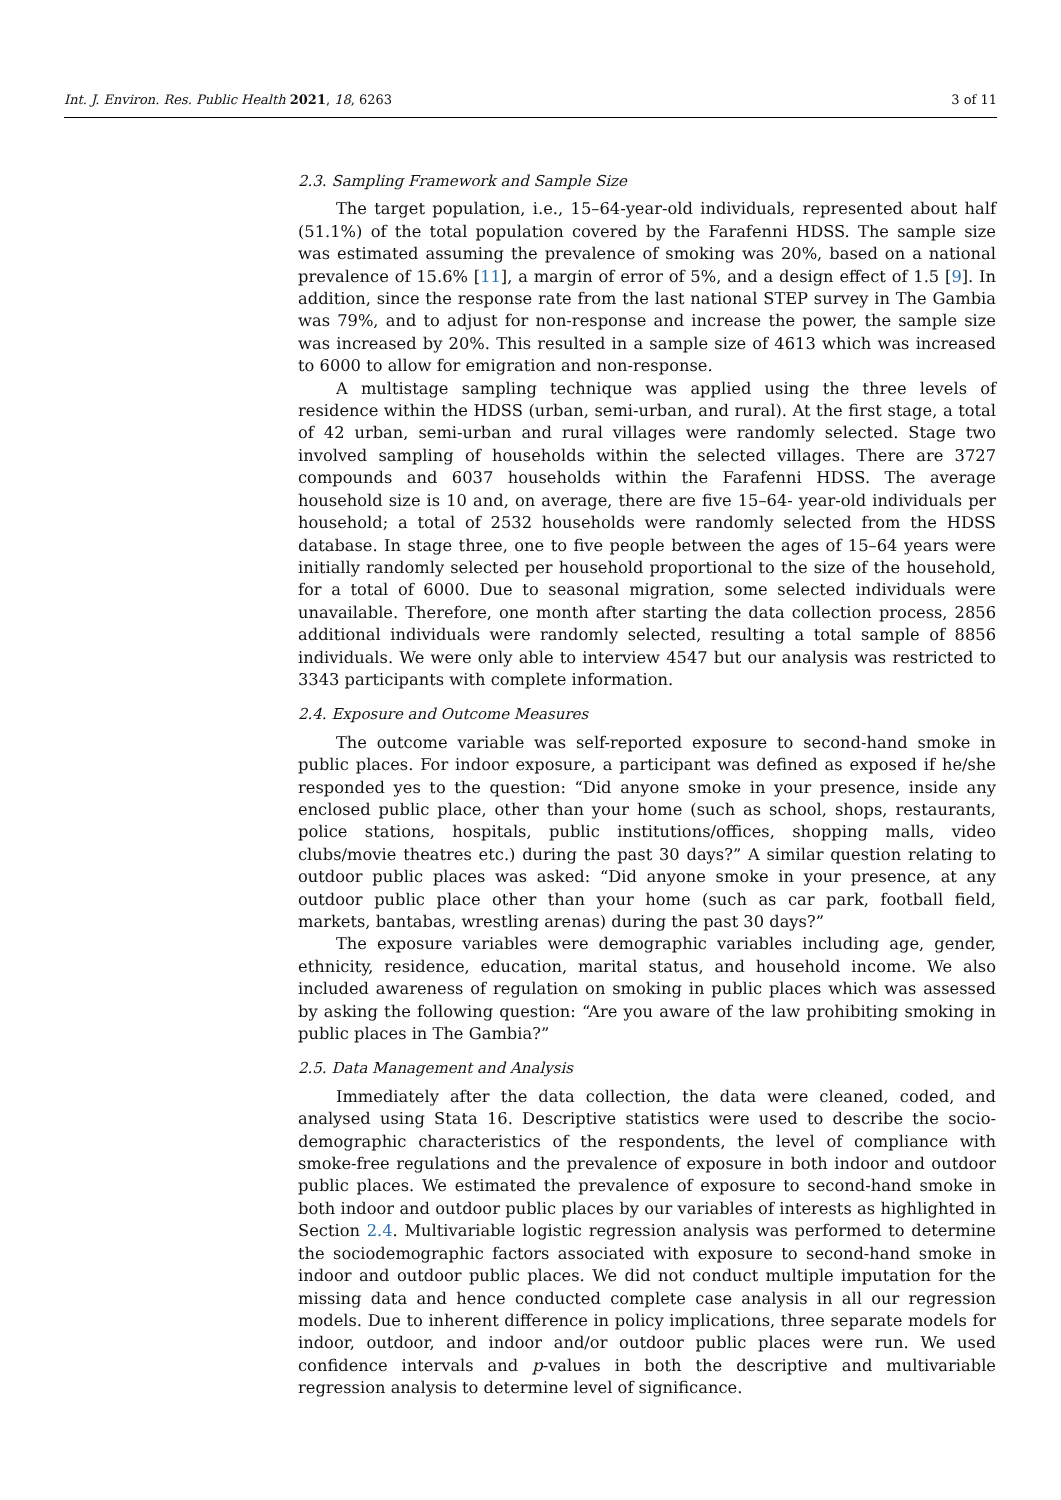Int. J. Environ. Res. Public Health 2021, 18, 6263 3 of 11
2.3. Sampling Framework and Sample Size
The target population, i.e., 15–64-year-old individuals, represented about half (51.1%) of the total population covered by the Farafenni HDSS. The sample size was estimated assuming the prevalence of smoking was 20%, based on a national prevalence of 15.6% [11], a margin of error of 5%, and a design effect of 1.5 [9]. In addition, since the response rate from the last national STEP survey in The Gambia was 79%, and to adjust for non-response and increase the power, the sample size was increased by 20%. This resulted in a sample size of 4613 which was increased to 6000 to allow for emigration and non-response.
A multistage sampling technique was applied using the three levels of residence within the HDSS (urban, semi-urban, and rural). At the first stage, a total of 42 urban, semi-urban and rural villages were randomly selected. Stage two involved sampling of households within the selected villages. There are 3727 compounds and 6037 households within the Farafenni HDSS. The average household size is 10 and, on average, there are five 15–64- year-old individuals per household; a total of 2532 households were randomly selected from the HDSS database. In stage three, one to five people between the ages of 15–64 years were initially randomly selected per household proportional to the size of the household, for a total of 6000. Due to seasonal migration, some selected individuals were unavailable. Therefore, one month after starting the data collection process, 2856 additional individuals were randomly selected, resulting a total sample of 8856 individuals. We were only able to interview 4547 but our analysis was restricted to 3343 participants with complete information.
2.4. Exposure and Outcome Measures
The outcome variable was self-reported exposure to second-hand smoke in public places. For indoor exposure, a participant was defined as exposed if he/she responded yes to the question: “Did anyone smoke in your presence, inside any enclosed public place, other than your home (such as school, shops, restaurants, police stations, hospitals, public institutions/offices, shopping malls, video clubs/movie theatres etc.) during the past 30 days?” A similar question relating to outdoor public places was asked: “Did anyone smoke in your presence, at any outdoor public place other than your home (such as car park, football field, markets, bantabas, wrestling arenas) during the past 30 days?”
The exposure variables were demographic variables including age, gender, ethnicity, residence, education, marital status, and household income. We also included awareness of regulation on smoking in public places which was assessed by asking the following question: “Are you aware of the law prohibiting smoking in public places in The Gambia?”
2.5. Data Management and Analysis
Immediately after the data collection, the data were cleaned, coded, and analysed using Stata 16. Descriptive statistics were used to describe the socio-demographic characteristics of the respondents, the level of compliance with smoke-free regulations and the prevalence of exposure in both indoor and outdoor public places. We estimated the prevalence of exposure to second-hand smoke in both indoor and outdoor public places by our variables of interests as highlighted in Section 2.4. Multivariable logistic regression analysis was performed to determine the sociodemographic factors associated with exposure to second-hand smoke in indoor and outdoor public places. We did not conduct multiple imputation for the missing data and hence conducted complete case analysis in all our regression models. Due to inherent difference in policy implications, three separate models for indoor, outdoor, and indoor and/or outdoor public places were run. We used confidence intervals and p-values in both the descriptive and multivariable regression analysis to determine level of significance.